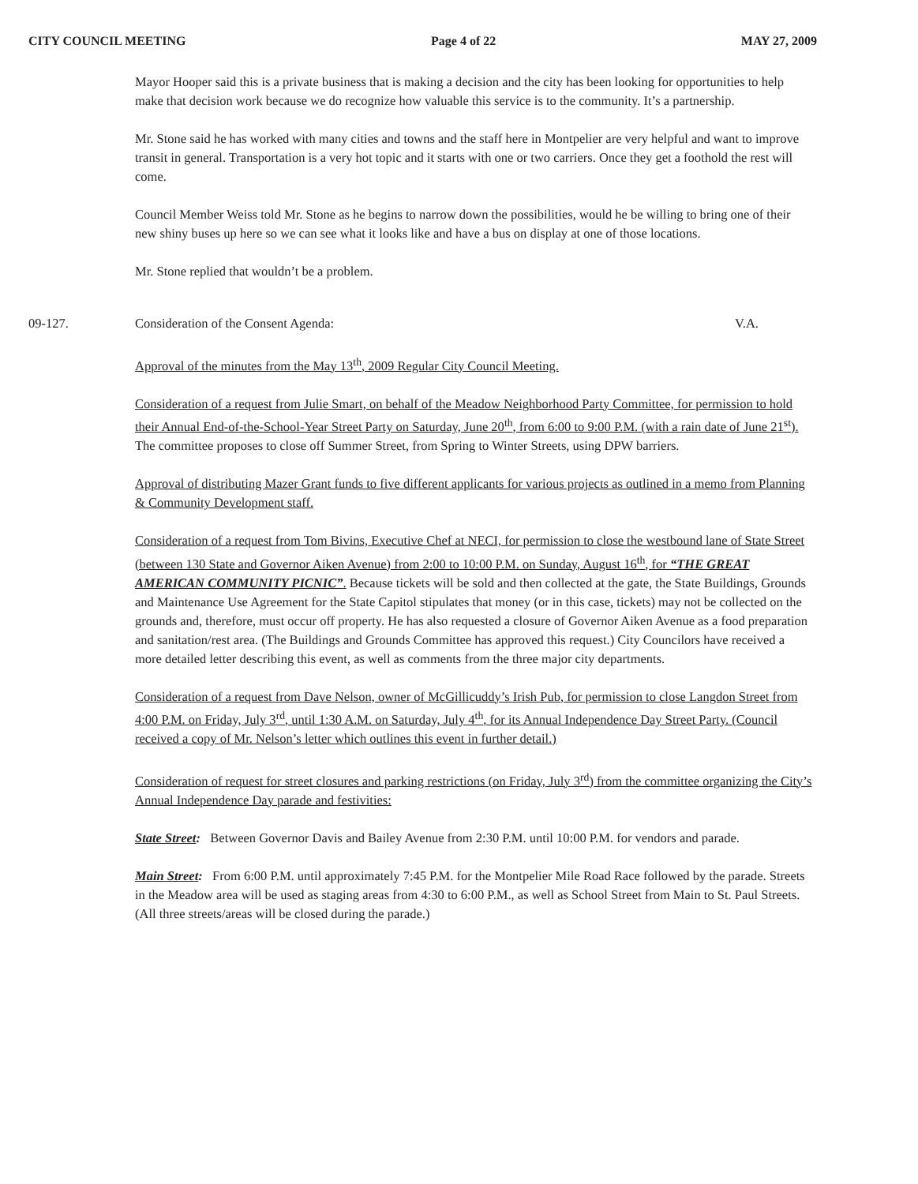CITY COUNCIL MEETING Page 4 of 22 MAY 27, 2009
Mayor Hooper said this is a private business that is making a decision and the city has been looking for opportunities to help make that decision work because we do recognize how valuable this service is to the community. It’s a partnership.
Mr. Stone said he has worked with many cities and towns and the staff here in Montpelier are very helpful and want to improve transit in general. Transportation is a very hot topic and it starts with one or two carriers. Once they get a foothold the rest will come.
Council Member Weiss told Mr. Stone as he begins to narrow down the possibilities, would he be willing to bring one of their new shiny buses up here so we can see what it looks like and have a bus on display at one of those locations.
Mr. Stone replied that wouldn’t be a problem.
09-127. Consideration of the Consent Agenda: V.A.
Approval of the minutes from the May 13<sup>th</sup>, 2009 Regular City Council Meeting.
Consideration of a request from Julie Smart, on behalf of the Meadow Neighborhood Party Committee, for permission to hold their Annual End-of-the-School-Year Street Party on Saturday, June 20<sup>th</sup>, from 6:00 to 9:00 P.M. (with a rain date of June 21<sup>st</sup>). The committee proposes to close off Summer Street, from Spring to Winter Streets, using DPW barriers.
Approval of distributing Mazer Grant funds to five different applicants for various projects as outlined in a memo from Planning & Community Development staff.
Consideration of a request from Tom Bivins, Executive Chef at NECI, for permission to close the westbound lane of State Street (between 130 State and Governor Aiken Avenue) from 2:00 to 10:00 P.M. on Sunday, August 16<sup>th</sup>, for “THE GREAT AMERICAN COMMUNITY PICNIC”. Because tickets will be sold and then collected at the gate, the State Buildings, Grounds and Maintenance Use Agreement for the State Capitol stipulates that money (or in this case, tickets) may not be collected on the grounds and, therefore, must occur off property. He has also requested a closure of Governor Aiken Avenue as a food preparation and sanitation/rest area. (The Buildings and Grounds Committee has approved this request.) City Councilors have received a more detailed letter describing this event, as well as comments from the three major city departments.
Consideration of a request from Dave Nelson, owner of McGillicuddy’s Irish Pub, for permission to close Langdon Street from 4:00 P.M. on Friday, July 3<sup>rd</sup>, until 1:30 A.M. on Saturday, July 4<sup>th</sup>, for its Annual Independence Day Street Party. (Council received a copy of Mr. Nelson’s letter which outlines this event in further detail.)
Consideration of request for street closures and parking restrictions (on Friday, July 3<sup>rd</sup>) from the committee organizing the City’s Annual Independence Day parade and festivities:
State Street: Between Governor Davis and Bailey Avenue from 2:30 P.M. until 10:00 P.M. for vendors and parade.
Main Street: From 6:00 P.M. until approximately 7:45 P.M. for the Montpelier Mile Road Race followed by the parade. Streets in the Meadow area will be used as staging areas from 4:30 to 6:00 P.M., as well as School Street from Main to St. Paul Streets. (All three streets/areas will be closed during the parade.)